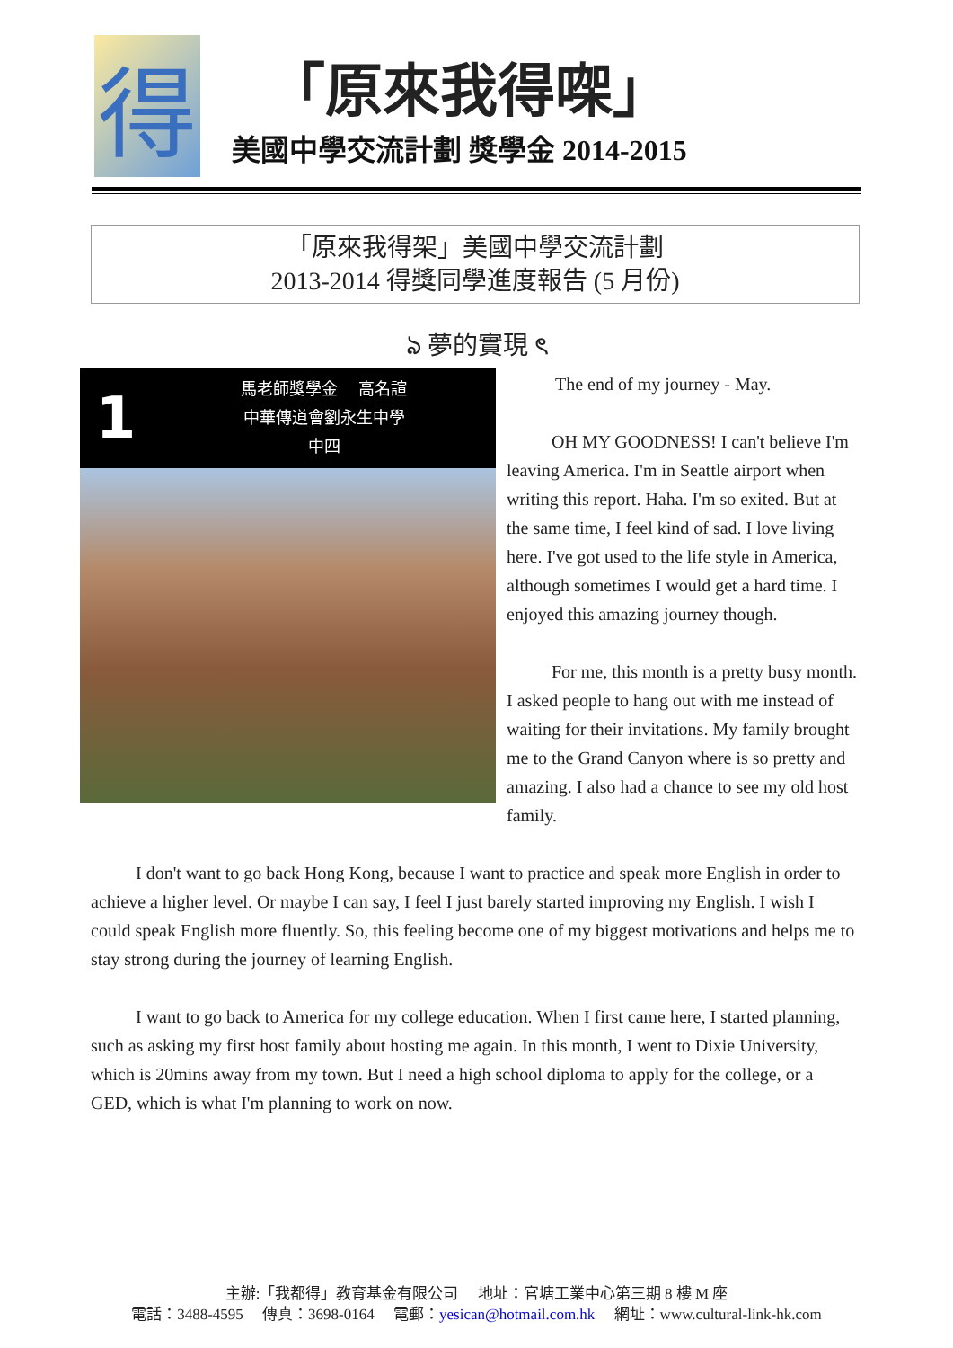得
「原來我得㗎」
美國中學交流計劃 獎學金 2014-2015
「原來我得架」美國中學交流計劃
2013-2014 得獎同學進度報告 (5 月份)
ঌ 夢的實現 ৎ
1
馬老師獎學金　 高名諠
中華傳道會劉永生中學
中四
The end of my journey - May.
OH MY GOODNESS! I can't believe I'm leaving America. I'm in Seattle airport when writing this report. Haha. I'm so exited. But at the same time, I feel kind of sad. I love living here. I've got used to the life style in America, although sometimes I would get a hard time. I enjoyed this amazing journey though.
For me, this month is a pretty busy month. I asked people to hang out with me instead of waiting for their invitations. My family brought me to the Grand Canyon where is so pretty and amazing. I also had a chance to see my old host family.
I don't want to go back Hong Kong, because I want to practice and speak more English in order to achieve a higher level. Or maybe I can say, I feel I just barely started improving my English. I wish I could speak English more fluently. So, this feeling become one of my biggest motivations and helps me to stay strong during the journey of learning English.
I want to go back to America for my college education. When I first came here, I started planning, such as asking my first host family about hosting me again. In this month, I went to Dixie University, which is 20mins away from my town. But I need a high school diploma to apply for the college, or a GED, which is what I'm planning to work on now.
主辦:「我都得」教育基金有限公司　 地址：官塘工業中心第三期 8 樓 M 座
電話：3488-4595　 傳真：3698-0164　 電郵：yesican@hotmail.com.hk　 網址：www.cultural-link-hk.com